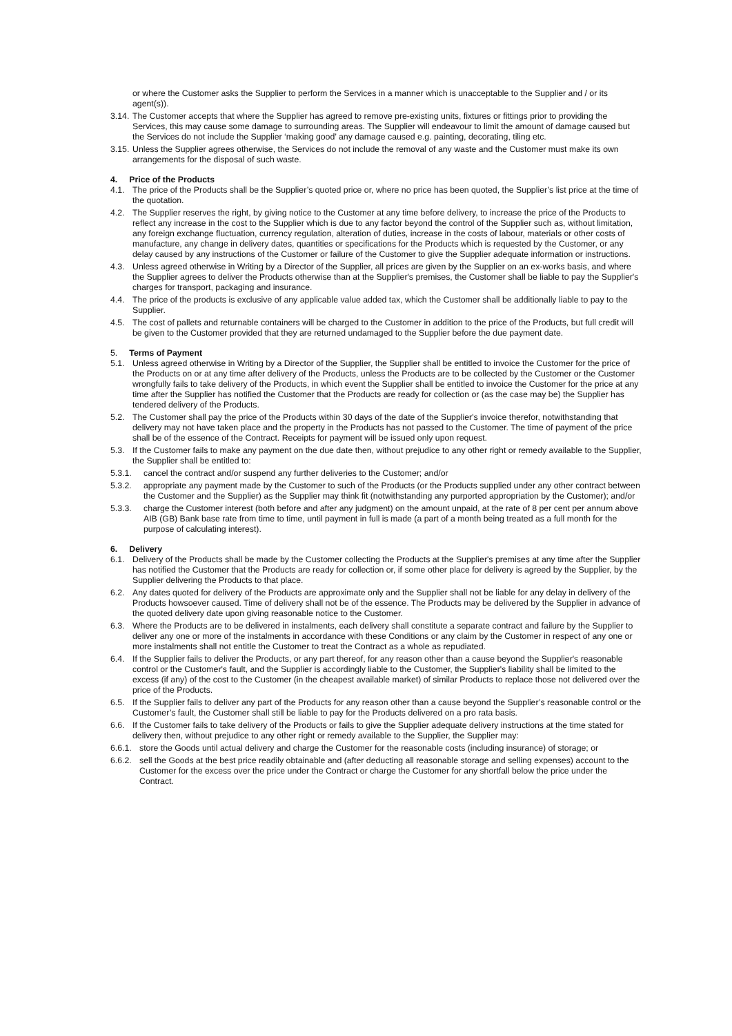or where the Customer asks the Supplier to perform the Services in a manner which is unacceptable to the Supplier and / or its agent(s)).
3.14. The Customer accepts that where the Supplier has agreed to remove pre-existing units, fixtures or fittings prior to providing the Services, this may cause some damage to surrounding areas. The Supplier will endeavour to limit the amount of damage caused but the Services do not include the Supplier ‘making good’ any damage caused e.g. painting, decorating, tiling etc.
3.15. Unless the Supplier agrees otherwise, the Services do not include the removal of any waste and the Customer must make its own arrangements for the disposal of such waste.
4. Price of the Products
4.1. The price of the Products shall be the Supplier’s quoted price or, where no price has been quoted, the Supplier’s list price at the time of the quotation.
4.2. The Supplier reserves the right, by giving notice to the Customer at any time before delivery, to increase the price of the Products to reflect any increase in the cost to the Supplier which is due to any factor beyond the control of the Supplier such as, without limitation, any foreign exchange fluctuation, currency regulation, alteration of duties, increase in the costs of labour, materials or other costs of manufacture, any change in delivery dates, quantities or specifications for the Products which is requested by the Customer, or any delay caused by any instructions of the Customer or failure of the Customer to give the Supplier adequate information or instructions.
4.3. Unless agreed otherwise in Writing by a Director of the Supplier, all prices are given by the Supplier on an ex-works basis, and where the Supplier agrees to deliver the Products otherwise than at the Supplier's premises, the Customer shall be liable to pay the Supplier's charges for transport, packaging and insurance.
4.4. The price of the products is exclusive of any applicable value added tax, which the Customer shall be additionally liable to pay to the Supplier.
4.5. The cost of pallets and returnable containers will be charged to the Customer in addition to the price of the Products, but full credit will be given to the Customer provided that they are returned undamaged to the Supplier before the due payment date.
5. Terms of Payment
5.1. Unless agreed otherwise in Writing by a Director of the Supplier, the Supplier shall be entitled to invoice the Customer for the price of the Products on or at any time after delivery of the Products, unless the Products are to be collected by the Customer or the Customer wrongfully fails to take delivery of the Products, in which event the Supplier shall be entitled to invoice the Customer for the price at any time after the Supplier has notified the Customer that the Products are ready for collection or (as the case may be) the Supplier has tendered delivery of the Products.
5.2. The Customer shall pay the price of the Products within 30 days of the date of the Supplier's invoice therefor, notwithstanding that delivery may not have taken place and the property in the Products has not passed to the Customer. The time of payment of the price shall be of the essence of the Contract. Receipts for payment will be issued only upon request.
5.3. If the Customer fails to make any payment on the due date then, without prejudice to any other right or remedy available to the Supplier, the Supplier shall be entitled to:
5.3.1. cancel the contract and/or suspend any further deliveries to the Customer; and/or
5.3.2. appropriate any payment made by the Customer to such of the Products (or the Products supplied under any other contract between the Customer and the Supplier) as the Supplier may think fit (notwithstanding any purported appropriation by the Customer); and/or
5.3.3. charge the Customer interest (both before and after any judgment) on the amount unpaid, at the rate of 8 per cent per annum above AIB (GB) Bank base rate from time to time, until payment in full is made (a part of a month being treated as a full month for the purpose of calculating interest).
6. Delivery
6.1. Delivery of the Products shall be made by the Customer collecting the Products at the Supplier's premises at any time after the Supplier has notified the Customer that the Products are ready for collection or, if some other place for delivery is agreed by the Supplier, by the Supplier delivering the Products to that place.
6.2. Any dates quoted for delivery of the Products are approximate only and the Supplier shall not be liable for any delay in delivery of the Products howsoever caused. Time of delivery shall not be of the essence. The Products may be delivered by the Supplier in advance of the quoted delivery date upon giving reasonable notice to the Customer.
6.3. Where the Products are to be delivered in instalments, each delivery shall constitute a separate contract and failure by the Supplier to deliver any one or more of the instalments in accordance with these Conditions or any claim by the Customer in respect of any one or more instalments shall not entitle the Customer to treat the Contract as a whole as repudiated.
6.4. If the Supplier fails to deliver the Products, or any part thereof, for any reason other than a cause beyond the Supplier's reasonable control or the Customer's fault, and the Supplier is accordingly liable to the Customer, the Supplier's liability shall be limited to the excess (if any) of the cost to the Customer (in the cheapest available market) of similar Products to replace those not delivered over the price of the Products.
6.5. If the Supplier fails to deliver any part of the Products for any reason other than a cause beyond the Supplier’s reasonable control or the Customer’s fault, the Customer shall still be liable to pay for the Products delivered on a pro rata basis.
6.6. If the Customer fails to take delivery of the Products or fails to give the Supplier adequate delivery instructions at the time stated for delivery then, without prejudice to any other right or remedy available to the Supplier, the Supplier may:
6.6.1. store the Goods until actual delivery and charge the Customer for the reasonable costs (including insurance) of storage; or
6.6.2. sell the Goods at the best price readily obtainable and (after deducting all reasonable storage and selling expenses) account to the Customer for the excess over the price under the Contract or charge the Customer for any shortfall below the price under the Contract.